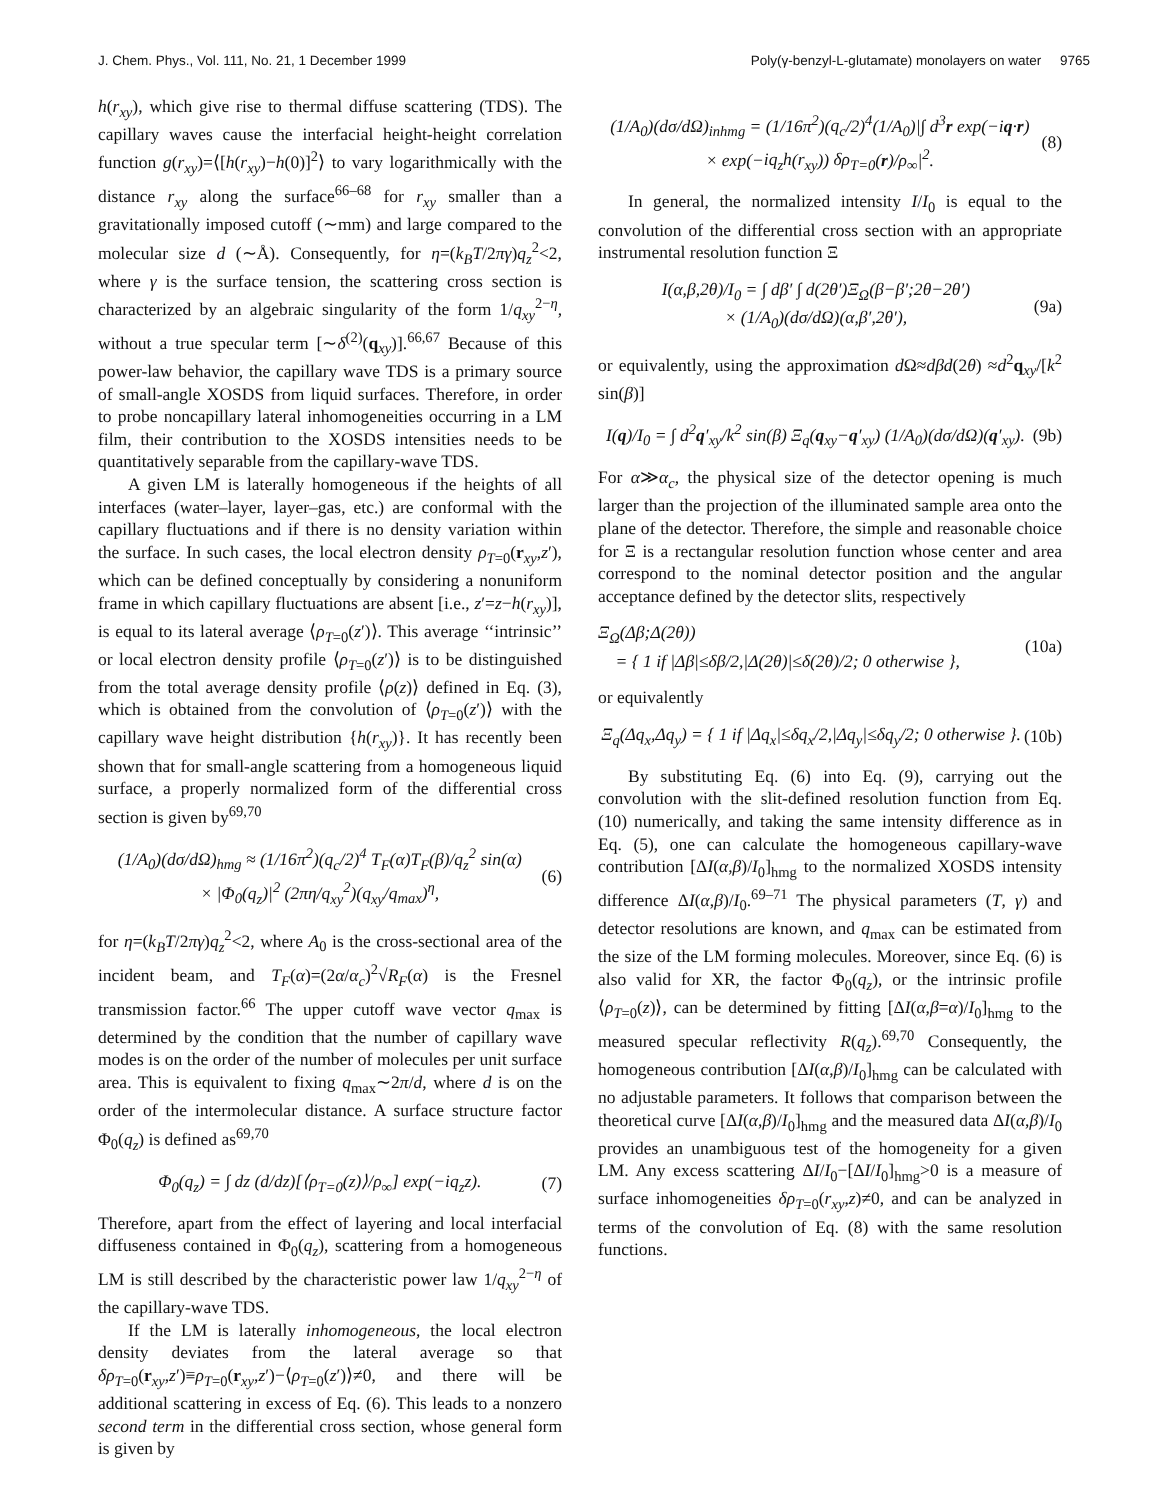J. Chem. Phys., Vol. 111, No. 21, 1 December 1999 Poly(γ-benzyl-L-glutamate) monolayers on water 9765
h(r<sub>xy</sub>), which give rise to thermal diffuse scattering (TDS). The capillary waves cause the interfacial height-height correlation function g(r<sub>xy</sub>)=⟨[h(r<sub>xy</sub>)−h(0)]<sup>2</sup>⟩ to vary logarithmically with the distance r<sub>xy</sub> along the surface<sup>66–68</sup> for r<sub>xy</sub> smaller than a gravitationally imposed cutoff (∼mm) and large compared to the molecular size d (∼Å). Consequently, for η=(k<sub>B</sub>T/2πγ)q<sub>z</sub><sup>2</sup><2, where γ is the surface tension, the scattering cross section is characterized by an algebraic singularity of the form 1/q<sub>xy</sub><sup>2−η</sup>, without a true specular term [∼δ<sup>(2)</sup>(q<sub>xy</sub>)].<sup>66,67</sup> Because of this power-law behavior, the capillary wave TDS is a primary source of small-angle XOSDS from liquid surfaces. Therefore, in order to probe noncapillary lateral inhomogeneities occurring in a LM film, their contribution to the XOSDS intensities needs to be quantitatively separable from the capillary-wave TDS.
A given LM is laterally homogeneous if the heights of all interfaces (water–layer, layer–gas, etc.) are conformal with the capillary fluctuations and if there is no density variation within the surface. In such cases, the local electron density ρ<sub>T</sub><sub>=0</sub>(r<sub>xy</sub>,z′), which can be defined conceptually by considering a nonuniform frame in which capillary fluctuations are absent [i.e., z′=z−h(r<sub>xy</sub>)], is equal to its lateral average ⟨ρ<sub>T</sub><sub>=0</sub>(z′)⟩. This average ‘‘intrinsic’’ or local electron density profile ⟨ρ<sub>T</sub><sub>=0</sub>(z′)⟩ is to be distinguished from the total average density profile ⟨ρ(z)⟩ defined in Eq. (3), which is obtained from the convolution of ⟨ρ<sub>T</sub><sub>=0</sub>(z′)⟩ with the capillary wave height distribution {h(r<sub>xy</sub>)}. It has recently been shown that for small-angle scattering from a homogeneous liquid surface, a properly normalized form of the differential cross section is given by<sup>69,70</sup>
(1/A<sub>0</sub>)(dσ/d Ω)<sub>hmg</sub> ≈ (1/16π<sup>2</sup>)(q<sub>c</sub>/2)<sup>4</sup> T<sub>F</sub>(α)T<sub>F</sub>(β)/q<sub>z</sub><sup>2</sup> sin(α)
× |Φ<sub>0</sub>(q<sub>z</sub>)|<sup>2</sup> (2πη/q<sub>xy</sub><sup>2</sup>)(q<sub>xy</sub>/q<sub>max</sub>)<sup>η</sup>, (6)
for η=(k<sub>B</sub>T/2πγ)q<sub>z</sub><sup>2</sup><2, where A<sub>0</sub> is the cross-sectional area of the incident beam, and T<sub>F</sub>(α)=(2α/α<sub>c</sub>)<sup>2</sup>√R<sub>F</sub>(α) is the Fresnel transmission factor.<sup>66</sup> The upper cutoff wave vector q<sub>max</sub> is determined by the condition that the number of capillary wave modes is on the order of the number of molecules per unit surface area. This is equivalent to fixing q<sub>max</sub>∼2π/d, where d is on the order of the intermolecular distance. A surface structure factor Φ<sub>0</sub>(q<sub>z</sub>) is defined as<sup>69,70</sup>
Φ<sub>0</sub>(q<sub>z</sub>) = ∫ dz (d/dz)[⟨ρ<sub>T</sub><sub>=0</sub>(z)⟩/ρ<sub>∞</sub>] exp(−iq<sub>z</sub>z). (7)
Therefore, apart from the effect of layering and local interfacial diffuseness contained in Φ<sub>0</sub>(q<sub>z</sub>), scattering from a homogeneous LM is still described by the characteristic power law 1/q<sub>xy</sub><sup>2−η</sup> of the capillary-wave TDS.
If the LM is laterally inhomogeneous, the local electron density deviates from the lateral average so that δρ<sub>T</sub><sub>=0</sub>(r<sub>xy</sub>,z′)≡ρ<sub>T</sub><sub>=0</sub>(r<sub>xy</sub>,z′)−⟨ρ<sub>T</sub><sub>=0</sub>(z′)⟩≠0, and there will be additional scattering in excess of Eq. (6). This leads to a nonzero second term in the differential cross section, whose general form is given by
(1/A<sub>0</sub>)(dσ/d Ω)<sub>inhmg</sub> = (1/16π<sup>2</sup>)(q<sub>c</sub>/2)<sup>4</sup>(1/A<sub>0</sub>)|∫ d<sup>3</sup>r exp(−iq·r)
× exp(−iq<sub>z</sub>h(r<sub>xy</sub>)) δρ<sub>T</sub><sub>=0</sub>(r)/ρ<sub>∞</sub>|<sup>2</sup>. (8)
In general, the normalized intensity I/I<sub>0</sub> is equal to the convolution of the differential cross section with an appropriate instrumental resolution function Ξ
I(α,β,2θ)/I<sub>0</sub> = ∫ dβ′ ∫ d(2θ′)Ξ<sub>Ω</sub>(β−β′;2θ−2θ′)
× (1/A<sub>0</sub>)(dσ/d Ω)(α,β′,2θ′), (9a)
or equivalently, using the approximation d Ω≈dβd(2θ) ≈d<sup>2</sup>q<sub>xy</sub>/[k<sup>2</sup> sin(β)]
I(q)/I<sub>0</sub> = ∫ d<sup>2</sup>q′<sub>xy</sub>/k<sup>2</sup> sin(β) Ξ<sub>q</sub>(q<sub>xy</sub>−q′<sub>xy</sub>) (1/A<sub>0</sub>)(dσ/d Ω)(q′<sub>xy</sub>). (9b)
For α≫α<sub>c</sub>, the physical size of the detector opening is much larger than the projection of the illuminated sample area onto the plane of the detector. Therefore, the simple and reasonable choice for Ξ is a rectangular resolution function whose center and area correspond to the nominal detector position and the angular acceptance defined by the detector slits, respectively
Ξ<sub>Ω</sub>(Δβ;Δ(2θ))
= { 1 if |Δβ|≤δβ/2,|Δ(2θ)|≤δ(2θ)/2; 0 otherwise }, (10a)
or equivalently
Ξ<sub>q</sub>(Δq<sub>x</sub>,Δq<sub>y</sub>) = { 1 if |Δq<sub>x</sub>|≤δq<sub>x</sub>/2,|Δq<sub>y</sub>|≤δq<sub>y</sub>/2; 0 otherwise }. (10b)
By substituting Eq. (6) into Eq. (9), carrying out the convolution with the slit-defined resolution function from Eq. (10) numerically, and taking the same intensity difference as in Eq. (5), one can calculate the homogeneous capillary-wave contribution [ΔI(α,β)/I<sub>0</sub>]<sub>hmg</sub> to the normalized XOSDS intensity difference ΔI(α,β)/I<sub>0</sub>.<sup>69–71</sup> The physical parameters (T, γ) and detector resolutions are known, and q<sub>max</sub> can be estimated from the size of the LM forming molecules. Moreover, since Eq. (6) is also valid for XR, the factor Φ<sub>0</sub>(q<sub>z</sub>), or the intrinsic profile ⟨ρ<sub>T</sub><sub>=0</sub>(z)⟩, can be determined by fitting [ΔI(α,β=α)/I<sub>0</sub>]<sub>hmg</sub> to the measured specular reflectivity R(q<sub>z</sub>).<sup>69,70</sup> Consequently, the homogeneous contribution [ΔI(α,β)/I<sub>0</sub>]<sub>hmg</sub> can be calculated with no adjustable parameters. It follows that comparison between the theoretical curve [ΔI(α,β)/I<sub>0</sub>]<sub>hmg</sub> and the measured data ΔI(α,β)/I<sub>0</sub> provides an unambiguous test of the homogeneity for a given LM. Any excess scattering ΔI/I<sub>0</sub>−[ΔI/I<sub>0</sub>]<sub>hmg</sub>>0 is a measure of surface inhomogeneities δρ<sub>T</sub><sub>=0</sub>(r<sub>xy</sub>,z)≠0, and can be analyzed in terms of the convolution of Eq. (8) with the same resolution functions.